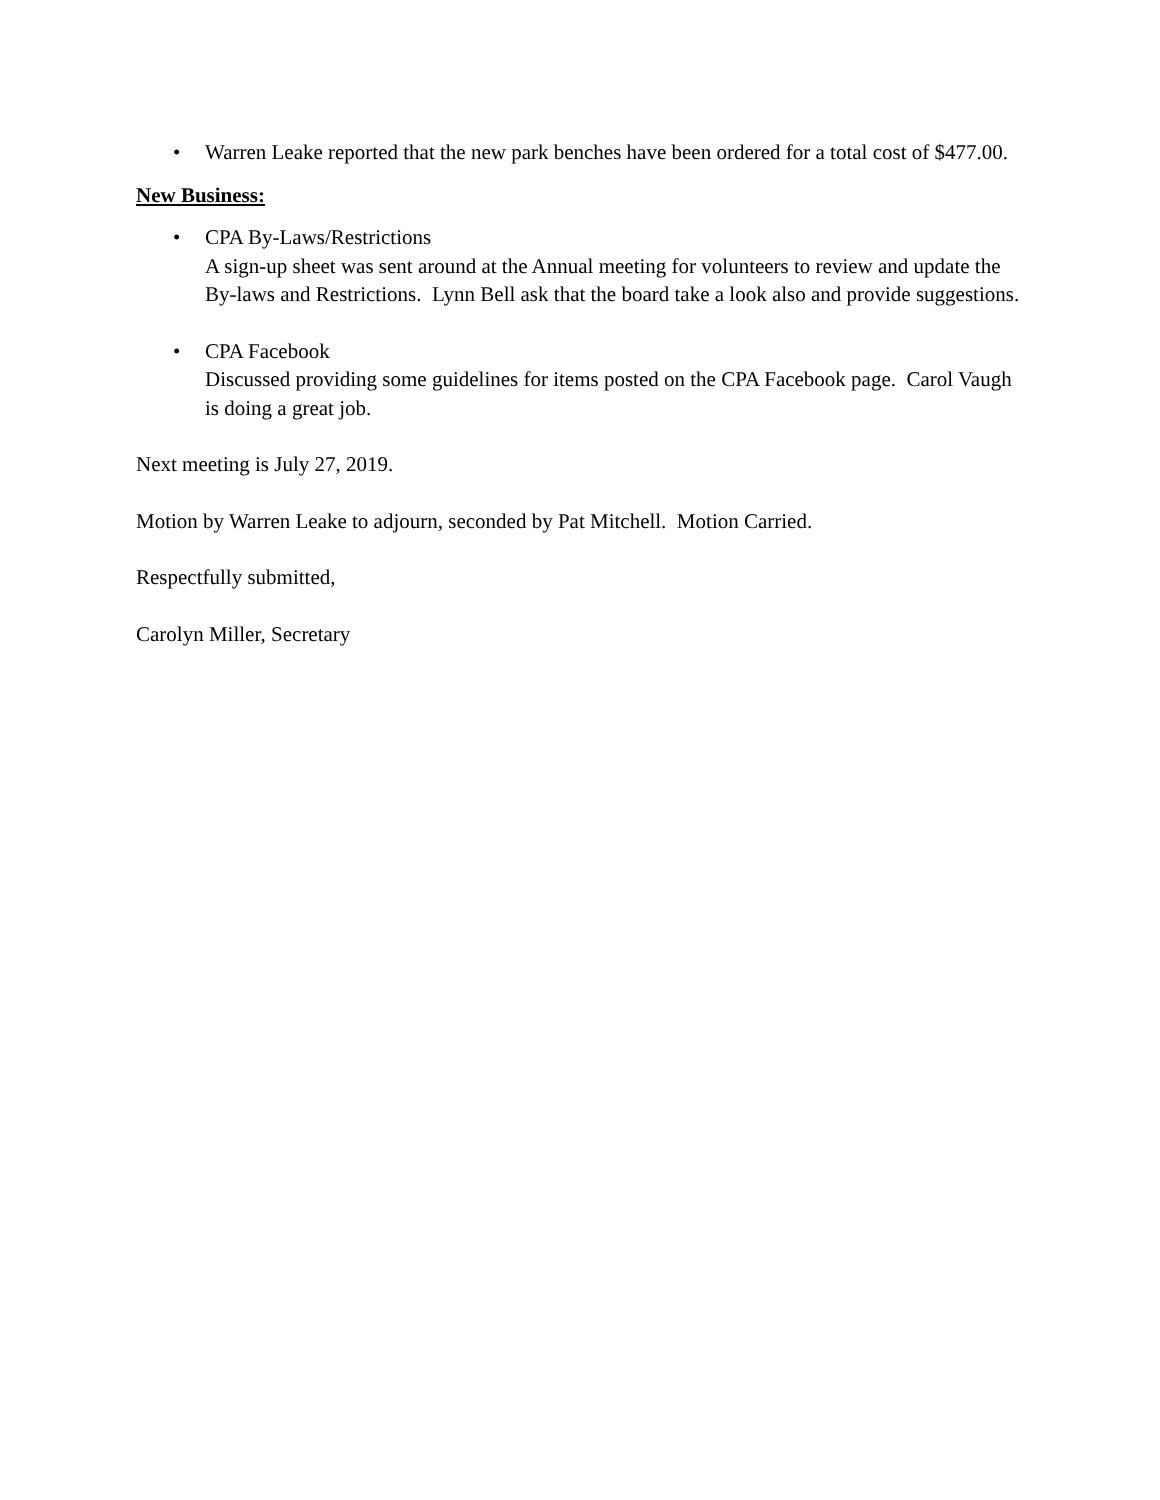• Warren Leake reported that the new park benches have been ordered for a total cost of $477.00.
New Business:
• CPA By-Laws/Restrictions
A sign-up sheet was sent around at the Annual meeting for volunteers to review and update the By-laws and Restrictions. Lynn Bell ask that the board take a look also and provide suggestions.
• CPA Facebook
Discussed providing some guidelines for items posted on the CPA Facebook page. Carol Vaugh is doing a great job.
Next meeting is July 27, 2019.
Motion by Warren Leake to adjourn, seconded by Pat Mitchell. Motion Carried.
Respectfully submitted,
Carolyn Miller, Secretary